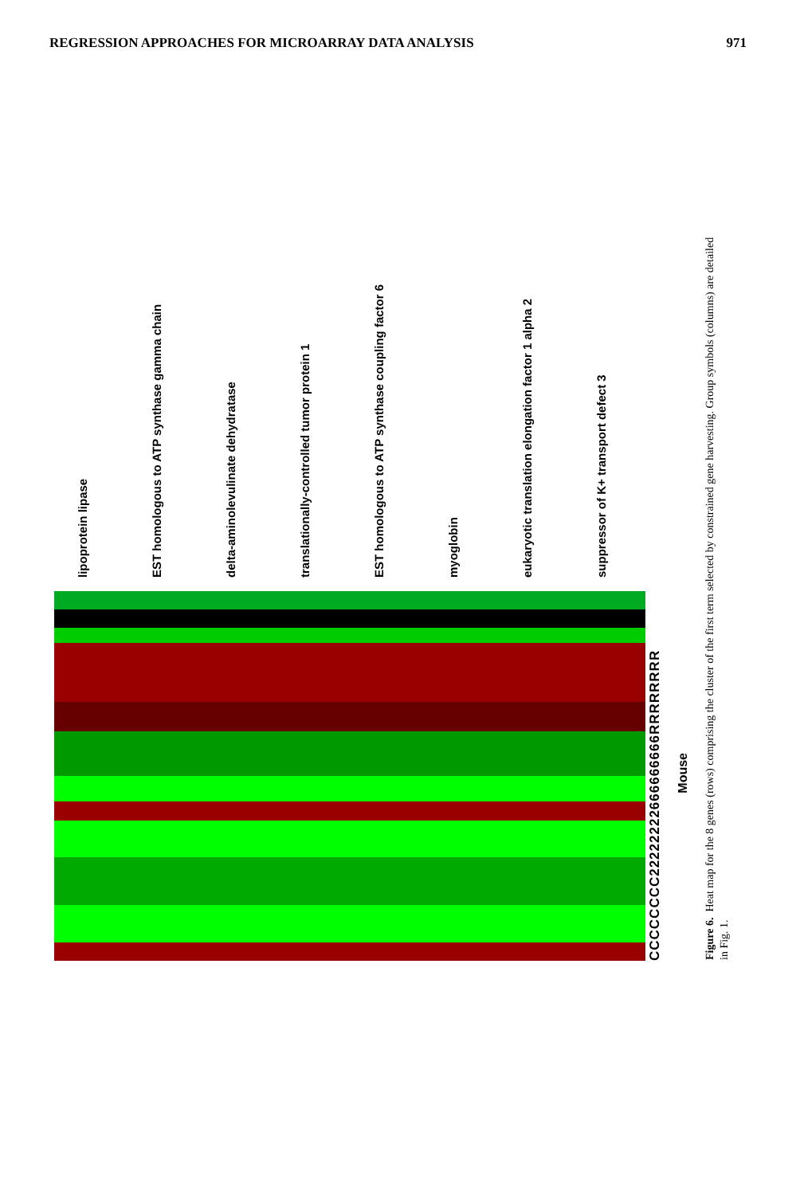REGRESSION APPROACHES FOR MICROARRAY DATA ANALYSIS 971
lipoprotein lipase
EST homologous to ATP synthase gamma chain
delta-aminolevulinate dehydratase
translationally-controlled tumor protein 1
EST homologous to ATP synthase coupling factor 6
myoglobin
eukaryotic translation elongation factor 1 alpha 2
suppressor of K+ transport defect 3
CCCCCCCC22222222666666666RRRRRRRR
Mouse
Figure 6. Heat map for the 8 genes (rows) comprising the cluster of the first term selected by constrained gene harvesting. Group symbols (columns) are detailed in Fig. 1.